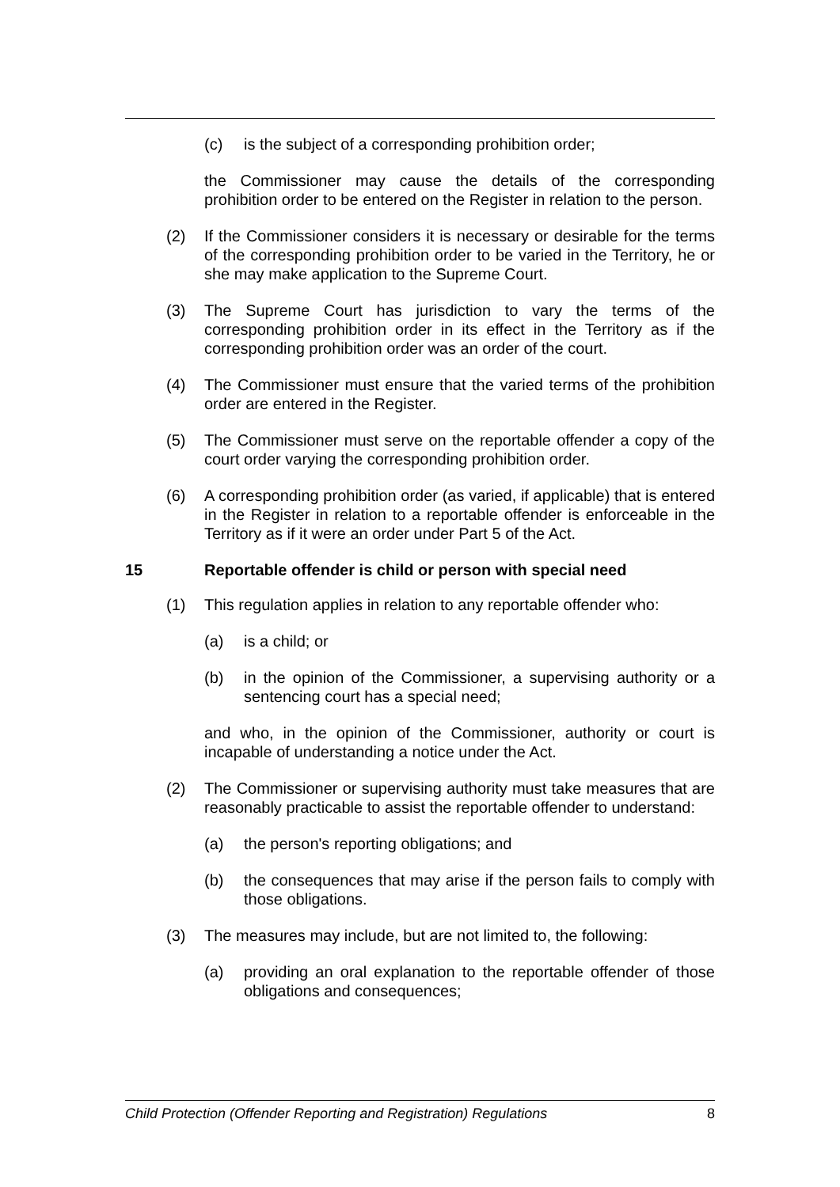(c) is the subject of a corresponding prohibition order;
the Commissioner may cause the details of the corresponding prohibition order to be entered on the Register in relation to the person.
(2) If the Commissioner considers it is necessary or desirable for the terms of the corresponding prohibition order to be varied in the Territory, he or she may make application to the Supreme Court.
(3) The Supreme Court has jurisdiction to vary the terms of the corresponding prohibition order in its effect in the Territory as if the corresponding prohibition order was an order of the court.
(4) The Commissioner must ensure that the varied terms of the prohibition order are entered in the Register.
(5) The Commissioner must serve on the reportable offender a copy of the court order varying the corresponding prohibition order.
(6) A corresponding prohibition order (as varied, if applicable) that is entered in the Register in relation to a reportable offender is enforceable in the Territory as if it were an order under Part 5 of the Act.
15 Reportable offender is child or person with special need
(1) This regulation applies in relation to any reportable offender who:
(a) is a child; or
(b) in the opinion of the Commissioner, a supervising authority or a sentencing court has a special need;
and who, in the opinion of the Commissioner, authority or court is incapable of understanding a notice under the Act.
(2) The Commissioner or supervising authority must take measures that are reasonably practicable to assist the reportable offender to understand:
(a) the person's reporting obligations; and
(b) the consequences that may arise if the person fails to comply with those obligations.
(3) The measures may include, but are not limited to, the following:
(a) providing an oral explanation to the reportable offender of those obligations and consequences;
Child Protection (Offender Reporting and Registration) Regulations 8